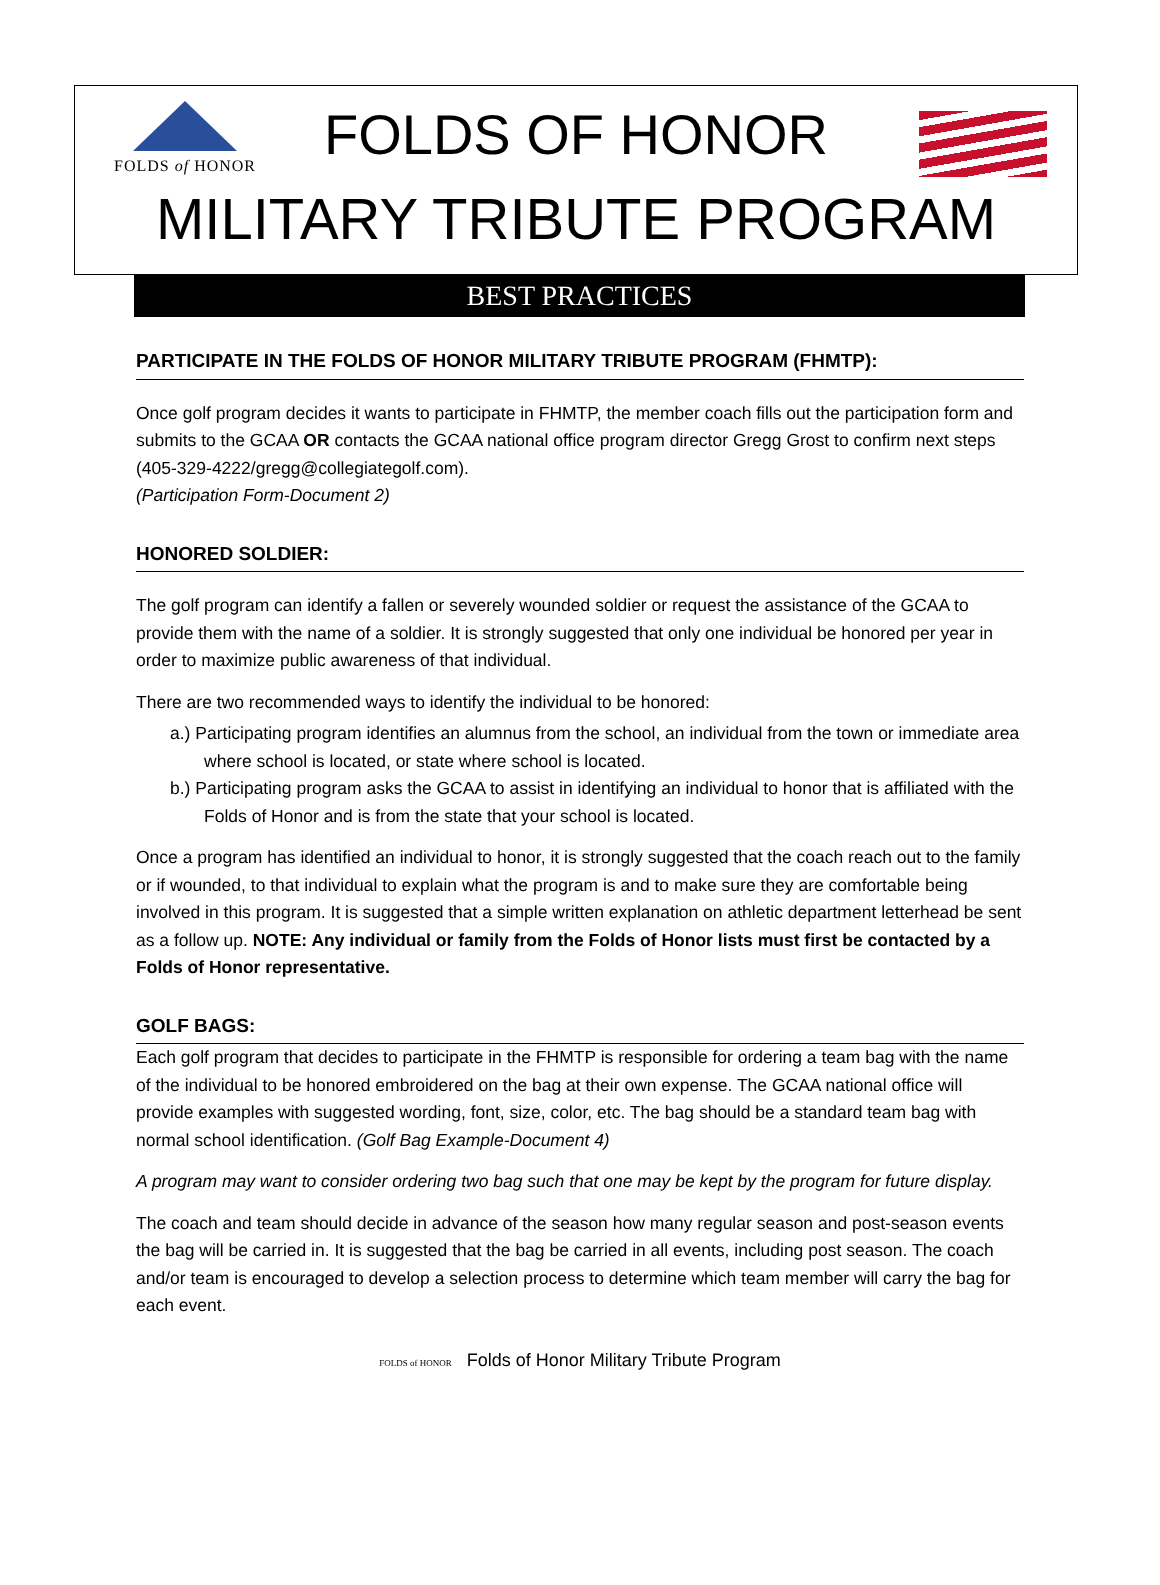FOLDS of HONOR
FOLDS OF HONOR
MILITARY TRIBUTE PROGRAM
BEST PRACTICES
PARTICIPATE IN THE FOLDS OF HONOR MILITARY TRIBUTE PROGRAM (FHMTP):
Once golf program decides it wants to participate in FHMTP, the member coach fills out the participation form and submits to the GCAA OR contacts the GCAA national office program director Gregg Grost to confirm next steps (405-329-4222/gregg@collegiategolf.com).
(Participation Form-Document 2)
HONORED SOLDIER:
The golf program can identify a fallen or severely wounded soldier or request the assistance of the GCAA to provide them with the name of a soldier. It is strongly suggested that only one individual be honored per year in order to maximize public awareness of that individual.
There are two recommended ways to identify the individual to be honored:
a.) Participating program identifies an alumnus from the school, an individual from the town or immediate area where school is located, or state where school is located.
b.) Participating program asks the GCAA to assist in identifying an individual to honor that is affiliated with the Folds of Honor and is from the state that your school is located.
Once a program has identified an individual to honor, it is strongly suggested that the coach reach out to the family or if wounded, to that individual to explain what the program is and to make sure they are comfortable being involved in this program. It is suggested that a simple written explanation on athletic department letterhead be sent as a follow up. NOTE: Any individual or family from the Folds of Honor lists must first be contacted by a Folds of Honor representative.
GOLF BAGS:
Each golf program that decides to participate in the FHMTP is responsible for ordering a team bag with the name of the individual to be honored embroidered on the bag at their own expense. The GCAA national office will provide examples with suggested wording, font, size, color, etc. The bag should be a standard team bag with normal school identification. (Golf Bag Example-Document 4)
A program may want to consider ordering two bag such that one may be kept by the program for future display.
The coach and team should decide in advance of the season how many regular season and post-season events the bag will be carried in. It is suggested that the bag be carried in all events, including post season. The coach and/or team is encouraged to develop a selection process to determine which team member will carry the bag for each event.
FOLDS of HONOR Folds of Honor Military Tribute Program